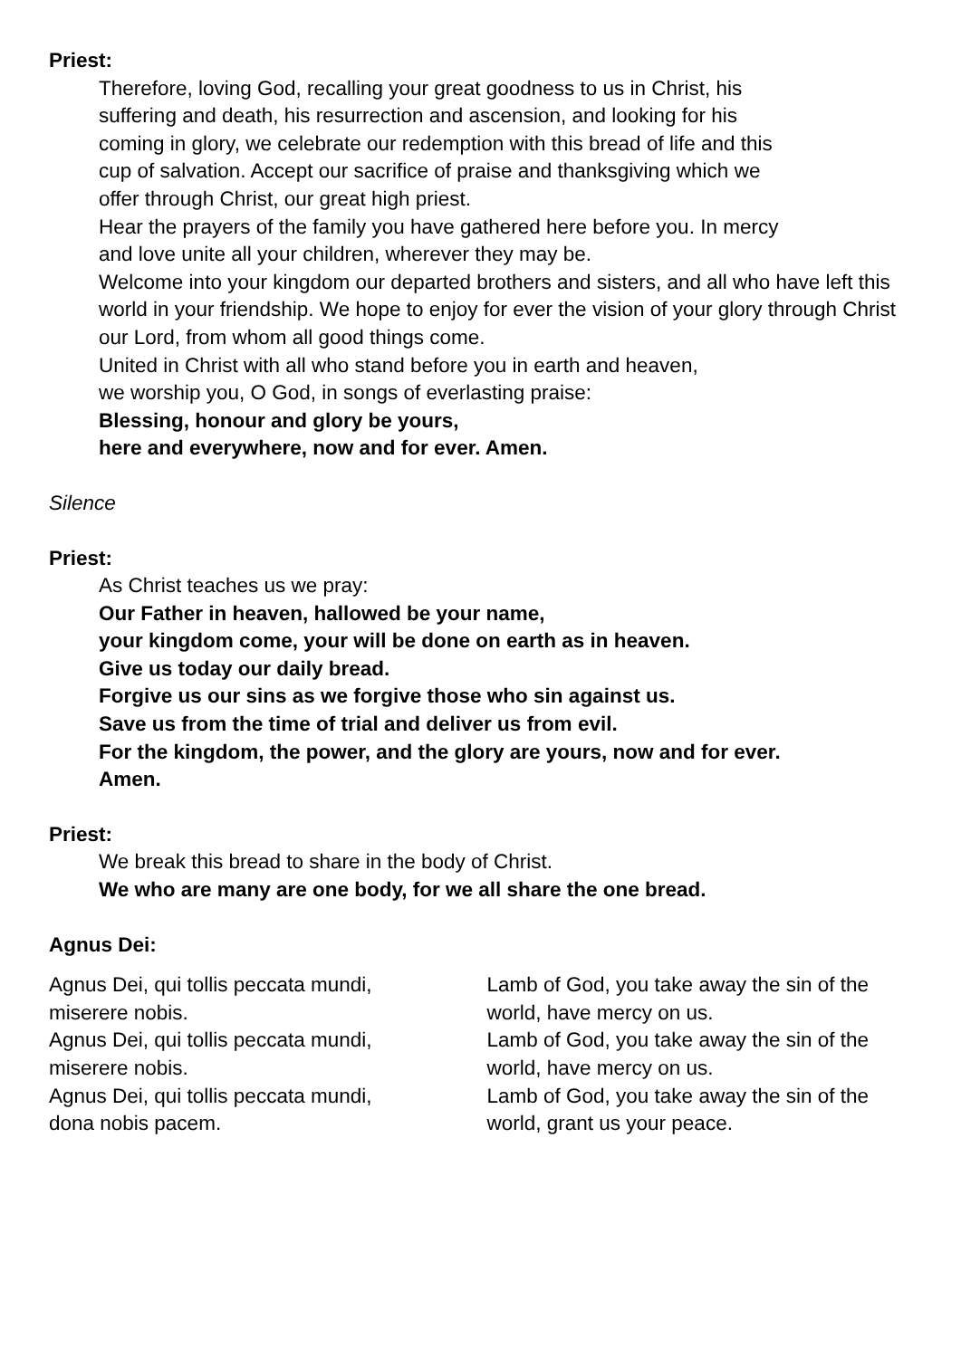Priest:
Therefore, loving God, recalling your great goodness to us in Christ, his
suffering and death, his resurrection and ascension, and looking for his
coming in glory, we celebrate our redemption with this bread of life and this
cup of salvation. Accept our sacrifice of praise and thanksgiving which we
offer through Christ, our great high priest.
Hear the prayers of the family you have gathered here before you. In mercy
and love unite all your children, wherever they may be.
Welcome into your kingdom our departed brothers and sisters, and all who have left this world in your friendship. We hope to enjoy for ever the vision of your glory through Christ our Lord, from whom all good things come.
United in Christ with all who stand before you in earth and heaven,
we worship you, O God, in songs of everlasting praise:
Blessing, honour and glory be yours,
here and everywhere, now and for ever. Amen.
Silence
Priest:
As Christ teaches us we pray:
Our Father in heaven, hallowed be your name,
your kingdom come, your will be done on earth as in heaven.
Give us today our daily bread.
Forgive us our sins as we forgive those who sin against us.
Save us from the time of trial and deliver us from evil.
For the kingdom, the power, and the glory are yours, now and for ever.
Amen.
Priest:
We break this bread to share in the body of Christ.
We who are many are one body, for we all share the one bread.
Agnus Dei:
Agnus Dei, qui tollis peccata mundi,
miserere nobis.
Agnus Dei, qui tollis peccata mundi,
miserere nobis.
Agnus Dei, qui tollis peccata mundi,
dona nobis pacem.
Lamb of God, you take away the sin of the
world, have mercy on us.
Lamb of God, you take away the sin of the
world, have mercy on us.
Lamb of God, you take away the sin of the
world, grant us your peace.